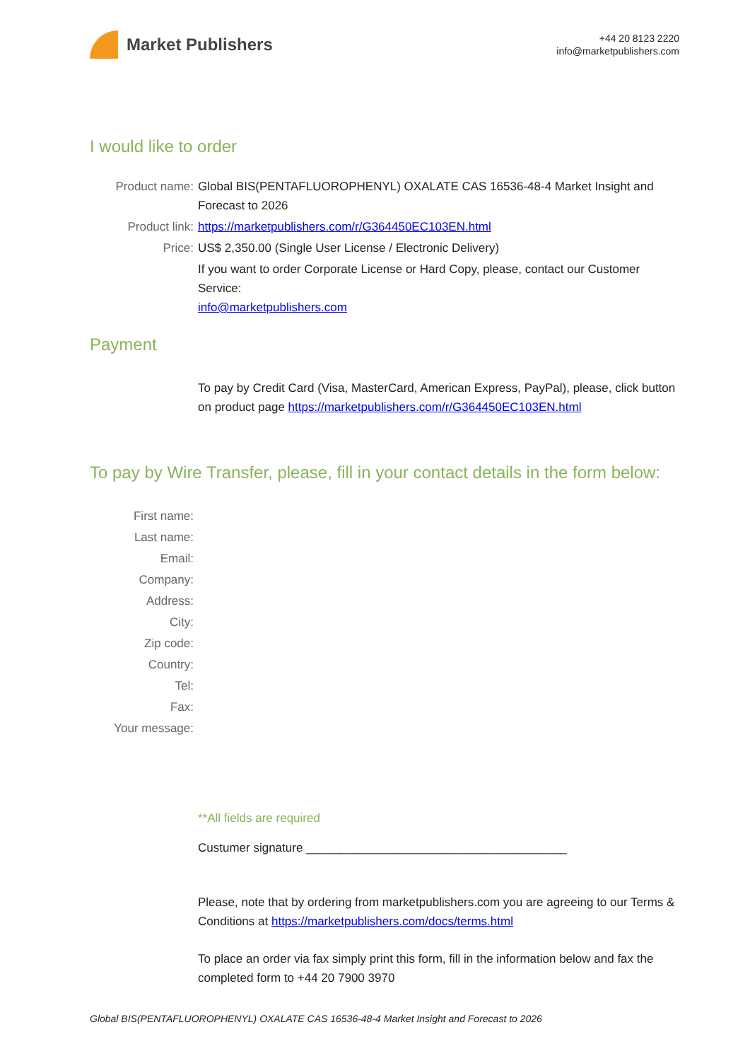Market Publishers
+44 20 8123 2220
info@marketpublishers.com
I would like to order
Product name: Global BIS(PENTAFLUOROPHENYL) OXALATE CAS 16536-48-4 Market Insight and Forecast to 2026
Product link: https://marketpublishers.com/r/G364450EC103EN.html
Price: US$ 2,350.00 (Single User License / Electronic Delivery)
If you want to order Corporate License or Hard Copy, please, contact our Customer Service:
info@marketpublishers.com
Payment
To pay by Credit Card (Visa, MasterCard, American Express, PayPal), please, click button on product page https://marketpublishers.com/r/G364450EC103EN.html
To pay by Wire Transfer, please, fill in your contact details in the form below:
First name:
Last name:
Email:
Company:
Address:
City:
Zip code:
Country:
Tel:
Fax:
Your message:
**All fields are required
Custumer signature _______________________________________
Please, note that by ordering from marketpublishers.com you are agreeing to our Terms & Conditions at https://marketpublishers.com/docs/terms.html
To place an order via fax simply print this form, fill in the information below and fax the completed form to +44 20 7900 3970
Global BIS(PENTAFLUOROPHENYL) OXALATE CAS 16536-48-4 Market Insight and Forecast to 2026